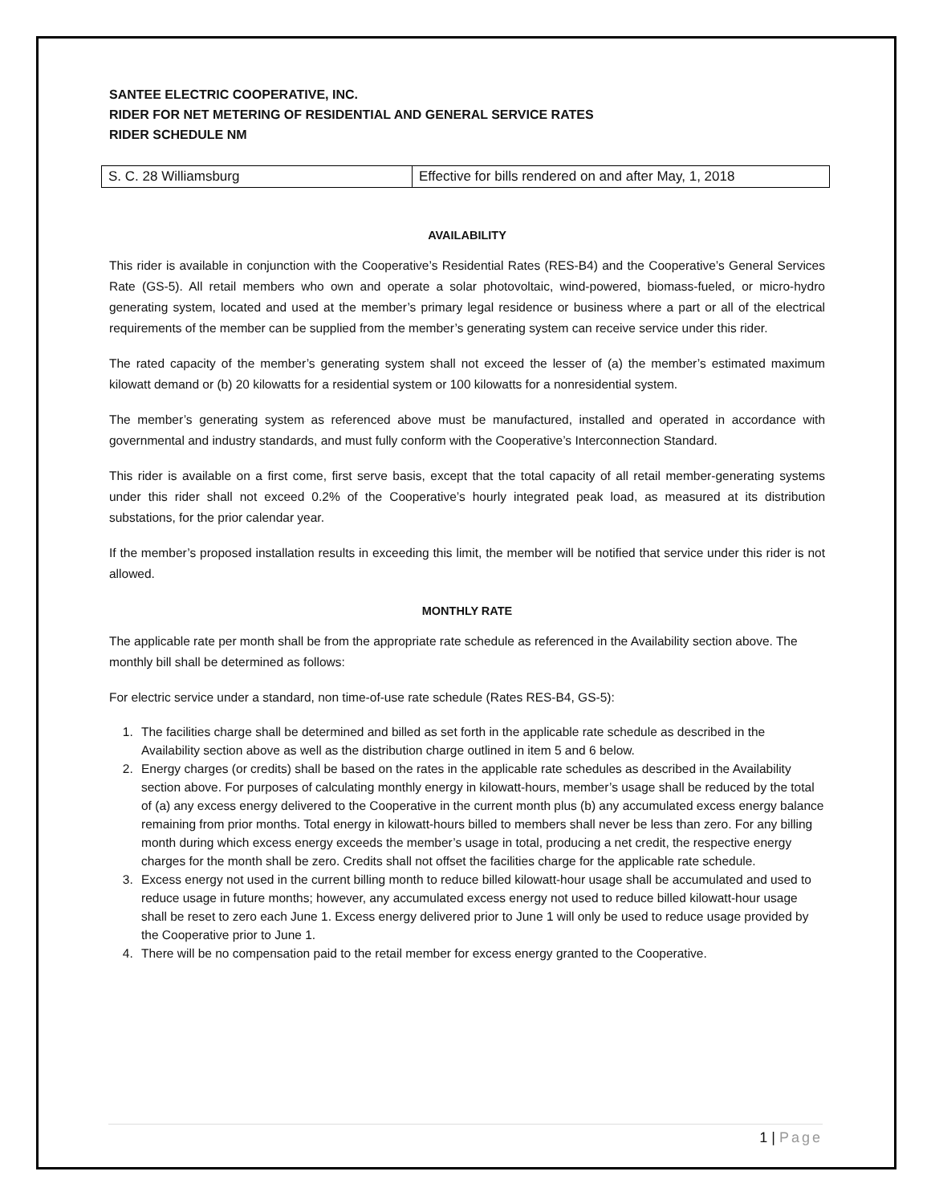SANTEE ELECTRIC COOPERATIVE, INC.
RIDER FOR NET METERING OF RESIDENTIAL AND GENERAL SERVICE RATES
RIDER SCHEDULE NM
| S. C. 28 Williamsburg | Effective for bills rendered on and after May, 1, 2018 |
AVAILABILITY
This rider is available in conjunction with the Cooperative’s Residential Rates (RES-B4) and the Cooperative’s General Services Rate (GS-5). All retail members who own and operate a solar photovoltaic, wind-powered, biomass-fueled, or micro-hydro generating system, located and used at the member’s primary legal residence or business where a part or all of the electrical requirements of the member can be supplied from the member’s generating system can receive service under this rider.
The rated capacity of the member’s generating system shall not exceed the lesser of (a) the member’s estimated maximum kilowatt demand or (b) 20 kilowatts for a residential system or 100 kilowatts for a nonresidential system.
The member’s generating system as referenced above must be manufactured, installed and operated in accordance with governmental and industry standards, and must fully conform with the Cooperative’s Interconnection Standard.
This rider is available on a first come, first serve basis, except that the total capacity of all retail member-generating systems under this rider shall not exceed 0.2% of the Cooperative’s hourly integrated peak load, as measured at its distribution substations, for the prior calendar year.
If the member’s proposed installation results in exceeding this limit, the member will be notified that service under this rider is not allowed.
MONTHLY RATE
The applicable rate per month shall be from the appropriate rate schedule as referenced in the Availability section above. The monthly bill shall be determined as follows:
For electric service under a standard, non time-of-use rate schedule (Rates RES-B4, GS-5):
1. The facilities charge shall be determined and billed as set forth in the applicable rate schedule as described in the Availability section above as well as the distribution charge outlined in item 5 and 6 below.
2. Energy charges (or credits) shall be based on the rates in the applicable rate schedules as described in the Availability section above. For purposes of calculating monthly energy in kilowatt-hours, member’s usage shall be reduced by the total of (a) any excess energy delivered to the Cooperative in the current month plus (b) any accumulated excess energy balance remaining from prior months. Total energy in kilowatt-hours billed to members shall never be less than zero. For any billing month during which excess energy exceeds the member’s usage in total, producing a net credit, the respective energy charges for the month shall be zero. Credits shall not offset the facilities charge for the applicable rate schedule.
3. Excess energy not used in the current billing month to reduce billed kilowatt-hour usage shall be accumulated and used to reduce usage in future months; however, any accumulated excess energy not used to reduce billed kilowatt-hour usage shall be reset to zero each June 1. Excess energy delivered prior to June 1 will only be used to reduce usage provided by the Cooperative prior to June 1.
4. There will be no compensation paid to the retail member for excess energy granted to the Cooperative.
1 | Page